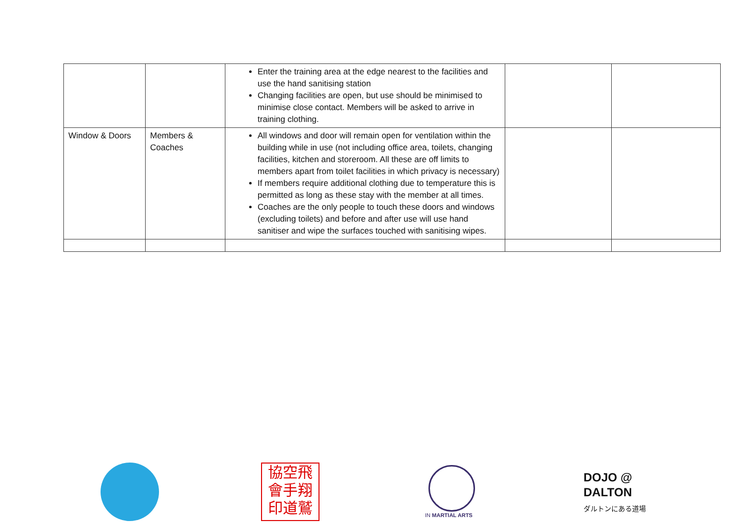| | | Enter the training area at the edge nearest to the facilities and use the hand sanitising station Changing facilities are open, but use should be minimised to minimise close contact. Members will be asked to arrive in training clothing. | | |
| Window & Doors | Members & Coaches | All windows and door will remain open for ventilation within the building while in use (not including office area, toilets, changing facilities, kitchen and storeroom. All these are off limits to members apart from toilet facilities in which privacy is necessary) If members require additional clothing due to temperature this is permitted as long as these stay with the member at all times. Coaches are the only people to touch these doors and windows (excluding toilets) and before and after use will use hand sanitiser and wipe the surfaces touched with sanitising wipes. | | |
協空飛
會手翔
印道鷲
IN MARTIAL ARTS
DOJO @
DALTON
ダルトンにある道場